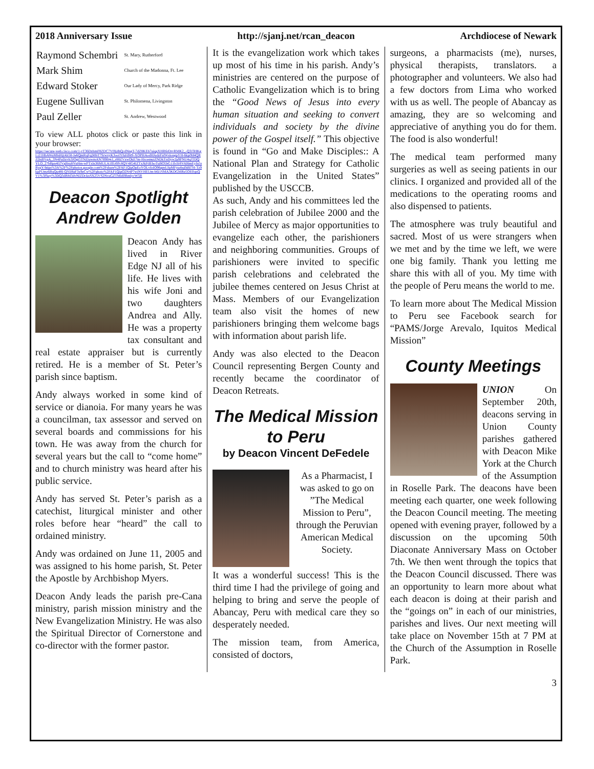2018 Anniversary Issue http://sjanj.net/rcan_deacon Archdiocese of Newark
| Raymond Schembri | St. Mary, Rutherford |
| Mark Shim | Church of the Madonna, Ft. Lee |
| Edward Stoker | Our Lady of Mercy, Park Ridge |
| Eugene Sullivan | St. Philomena, Livingston |
| Paul Zeller | St. Andrew, Westwood |
To view ALL photos click or paste this link in your browser:
https://secure-web.cisco.com/1-vT36DzhmF8ZDC7Vf8jdhQcdNngT-7dZ8KEb7uiqgXHR6rDrvRMK2_-Q3J3HKgLi21HbAWaMbiHjtAh58-Je6QmRqFqjMbT7SrwxyK3ooIYfufdMS-XOPHAodHJudzFidWsIongpYH-6kpfM4QRZDsBVgA_3N4PuDzvh3JOgt5TNZtuwmAN789B4cl_r88ZVxwOkE7m-HxcemuiZNDkTnDyw2p9PNU4qJTDQYLO_27bBpn4IZVgBruHVaHm-wPTxln36MULA1fEr0Pc8QV4lG4IZTxJkFtIEhoTuBO5bG11b1bSVAl6mEyfn5sRygY/https%3A%2F%2Fphotos.google.com%2Fshare%2FAF1QipOpEoYOLvfoIO96gmUJpMFyurhqfhBl7H-Tz9kpPUmz6BqQq48I-QYiI8aF3x9eCw%2Fphoto%2FAF1QipO2N4P7wiNVHEUm-b6i1SMA3KDGMRe5OE0qnQV1%3Fkey%3DQ3dBM3dvNlZDckxSX25VS2NvaGZTMld0RmlycW5R
Deacon Spotlight
Andrew Golden
Deacon Andy has lived in River Edge NJ all of his life. He lives with his wife Joni and two daughters Andrea and Ally. He was a property tax consultant and real estate appraiser but is currently retired. He is a member of St. Peter’s parish since baptism.
Andy always worked in some kind of service or dianoia. For many years he was a councilman, tax assessor and served on several boards and commissions for his town. He was away from the church for several years but the call to “come home” and to church ministry was heard after his public service.
Andy has served St. Peter’s parish as a catechist, liturgical minister and other roles before hear “heard” the call to ordained ministry.
Andy was ordained on June 11, 2005 and was assigned to his home parish, St. Peter the Apostle by Archbishop Myers.
Deacon Andy leads the parish pre-Cana ministry, parish mission ministry and the New Evangelization Ministry. He was also the Spiritual Director of Cornerstone and co-director with the former pastor.
It is the evangelization work which takes up most of his time in his parish. Andy’s ministries are centered on the purpose of Catholic Evangelization which is to bring the “Good News of Jesus into every human situation and seeking to convert individuals and society by the divine power of the Gospel itself.” This objective is found in “Go and Make Disciples:: A National Plan and Strategy for Catholic Evangelization in the United States” published by the USCCB.
As such, Andy and his committees led the parish celebration of Jubilee 2000 and the Jubilee of Mercy as major opportunities to evangelize each other, the parishioners and neighboring communities. Groups of parishioners were invited to specific parish celebrations and celebrated the jubilee themes centered on Jesus Christ at Mass. Members of our Evangelization team also visit the homes of new parishioners bringing them welcome bags with information about parish life.
Andy was also elected to the Deacon Council representing Bergen County and recently became the coordinator of Deacon Retreats.
The Medical Mission
to Peru
by Deacon Vincent DeFedele
As a Pharmacist, I was asked to go on ”The Medical Mission to Peru”, through the Peruvian American Medical Society.
It was a wonderful success! This is the third time I had the privilege of going and helping to bring and serve the people of Abancay, Peru with medical care they so desperately needed.
The mission team, from America, consisted of doctors,
surgeons, a pharmacists (me), nurses, physical therapists, translators. a photographer and volunteers. We also had a few doctors from Lima who worked with us as well. The people of Abancay as amazing, they are so welcoming and appreciative of anything you do for them. The food is also wonderful!
The medical team performed many surgeries as well as seeing patients in our clinics. I organized and provided all of the medications to the operating rooms and also dispensed to patients.
The atmosphere was truly beautiful and sacred. Most of us were strangers when we met and by the time we left, we were one big family. Thank you letting me share this with all of you. My time with the people of Peru means the world to me.
To learn more about The Medical Mission to Peru see Facebook search for “PAMS/Jorge Arevalo, Iquitos Medical Mission”
County Meetings
UNION On September 20th, deacons serving in Union County parishes gathered with Deacon Mike York at the Church of the Assumption in Roselle Park. The deacons have been meeting each quarter, one week following the Deacon Council meeting. The meeting opened with evening prayer, followed by a discussion on the upcoming 50th Diaconate Anniversary Mass on October 7th. We then went through the topics that the Deacon Council discussed. There was an opportunity to learn more about what each deacon is doing at their parish and the “goings on” in each of our ministries, parishes and lives. Our next meeting will take place on November 15th at 7 PM at the Church of the Assumption in Roselle Park.
3